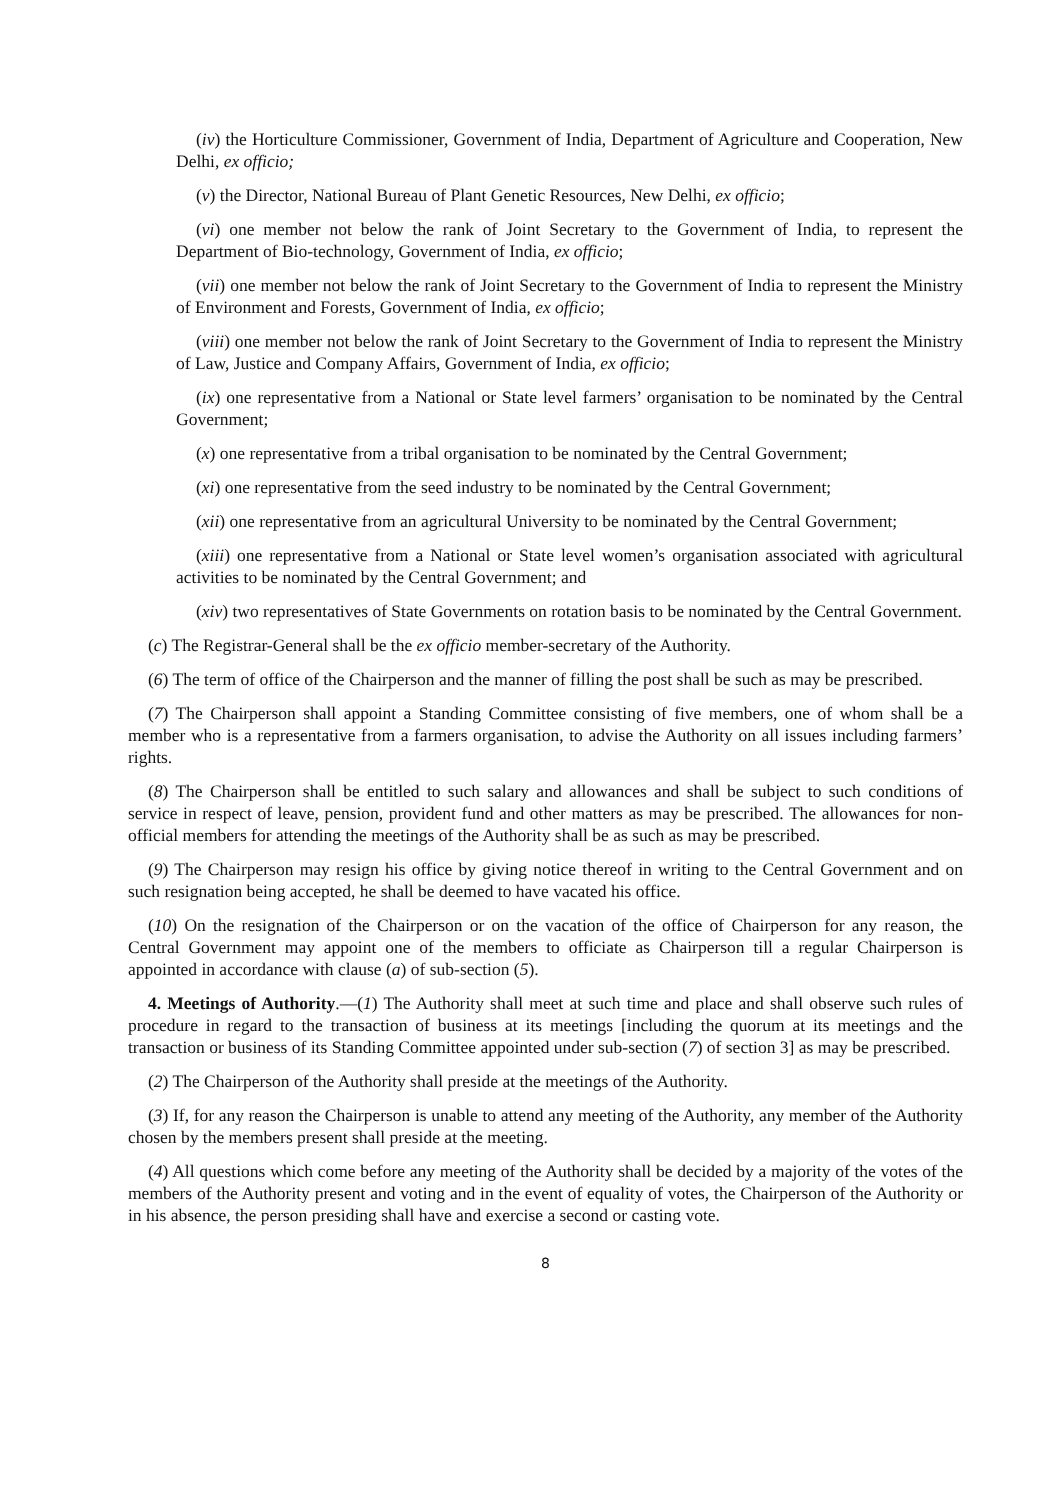(iv) the Horticulture Commissioner, Government of India, Department of Agriculture and Cooperation, New Delhi, ex officio;
(v) the Director, National Bureau of Plant Genetic Resources, New Delhi, ex officio;
(vi) one member not below the rank of Joint Secretary to the Government of India, to represent the Department of Bio-technology, Government of India, ex officio;
(vii) one member not below the rank of Joint Secretary to the Government of India to represent the Ministry of Environment and Forests, Government of India, ex officio;
(viii) one member not below the rank of Joint Secretary to the Government of India to represent the Ministry of Law, Justice and Company Affairs, Government of India, ex officio;
(ix) one representative from a National or State level farmers’ organisation to be nominated by the Central Government;
(x) one representative from a tribal organisation to be nominated by the Central Government;
(xi) one representative from the seed industry to be nominated by the Central Government;
(xii) one representative from an agricultural University to be nominated by the Central Government;
(xiii) one representative from a National or State level women’s organisation associated with agricultural activities to be nominated by the Central Government; and
(xiv) two representatives of State Governments on rotation basis to be nominated by the Central Government.
(c) The Registrar-General shall be the ex officio member-secretary of the Authority.
(6) The term of office of the Chairperson and the manner of filling the post shall be such as may be prescribed.
(7) The Chairperson shall appoint a Standing Committee consisting of five members, one of whom shall be a member who is a representative from a farmers organisation, to advise the Authority on all issues including farmers’ rights.
(8) The Chairperson shall be entitled to such salary and allowances and shall be subject to such conditions of service in respect of leave, pension, provident fund and other matters as may be prescribed. The allowances for non-official members for attending the meetings of the Authority shall be as such as may be prescribed.
(9) The Chairperson may resign his office by giving notice thereof in writing to the Central Government and on such resignation being accepted, he shall be deemed to have vacated his office.
(10) On the resignation of the Chairperson or on the vacation of the office of Chairperson for any reason, the Central Government may appoint one of the members to officiate as Chairperson till a regular Chairperson is appointed in accordance with clause (a) of sub-section (5).
4. Meetings of Authority.—(1) The Authority shall meet at such time and place and shall observe such rules of procedure in regard to the transaction of business at its meetings [including the quorum at its meetings and the transaction or business of its Standing Committee appointed under sub-section (7) of section 3] as may be prescribed.
(2) The Chairperson of the Authority shall preside at the meetings of the Authority.
(3) If, for any reason the Chairperson is unable to attend any meeting of the Authority, any member of the Authority chosen by the members present shall preside at the meeting.
(4) All questions which come before any meeting of the Authority shall be decided by a majority of the votes of the members of the Authority present and voting and in the event of equality of votes, the Chairperson of the Authority or in his absence, the person presiding shall have and exercise a second or casting vote.
8